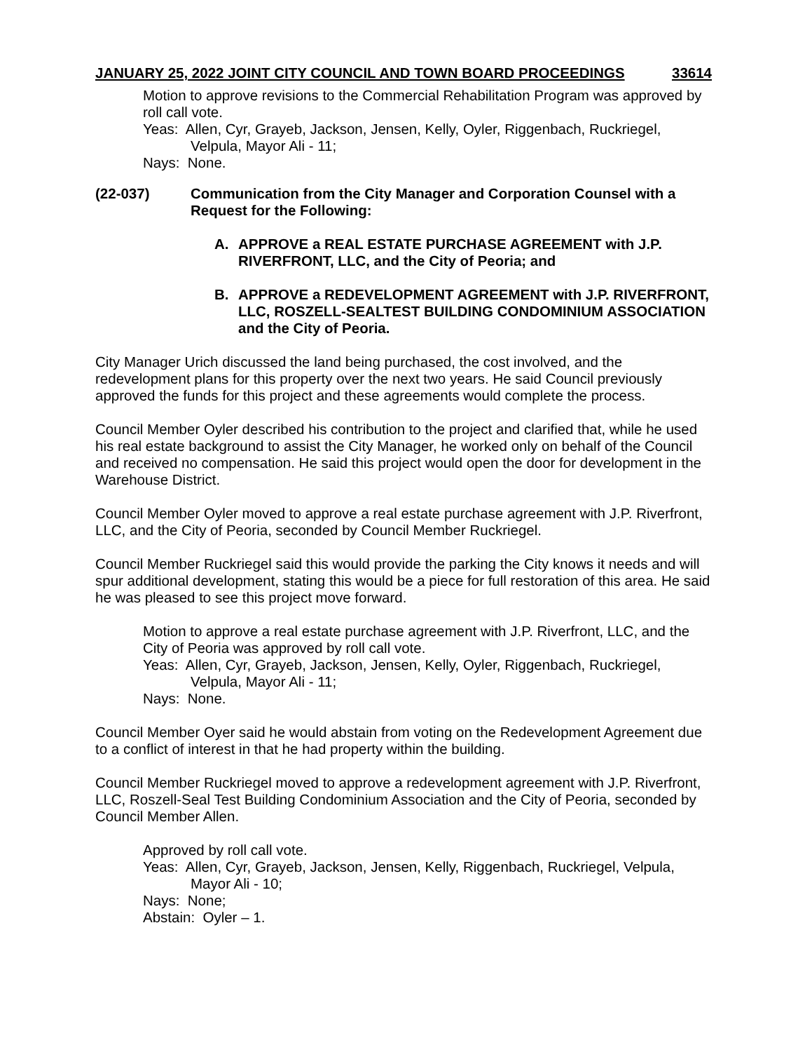JANUARY 25, 2022 JOINT CITY COUNCIL AND TOWN BOARD PROCEEDINGS 33614
Motion to approve revisions to the Commercial Rehabilitation Program was approved by roll call vote.
Yeas: Allen, Cyr, Grayeb, Jackson, Jensen, Kelly, Oyler, Riggenbach, Ruckriegel, Velpula, Mayor Ali - 11;
Nays: None.
(22-037) Communication from the City Manager and Corporation Counsel with a Request for the Following:
A. APPROVE a REAL ESTATE PURCHASE AGREEMENT with J.P. RIVERFRONT, LLC, and the City of Peoria; and
B. APPROVE a REDEVELOPMENT AGREEMENT with J.P. RIVERFRONT, LLC, ROSZELL-SEALTEST BUILDING CONDOMINIUM ASSOCIATION and the City of Peoria.
City Manager Urich discussed the land being purchased, the cost involved, and the redevelopment plans for this property over the next two years. He said Council previously approved the funds for this project and these agreements would complete the process.
Council Member Oyler described his contribution to the project and clarified that, while he used his real estate background to assist the City Manager, he worked only on behalf of the Council and received no compensation. He said this project would open the door for development in the Warehouse District.
Council Member Oyler moved to approve a real estate purchase agreement with J.P. Riverfront, LLC, and the City of Peoria, seconded by Council Member Ruckriegel.
Council Member Ruckriegel said this would provide the parking the City knows it needs and will spur additional development, stating this would be a piece for full restoration of this area. He said he was pleased to see this project move forward.
Motion to approve a real estate purchase agreement with J.P. Riverfront, LLC, and the City of Peoria was approved by roll call vote.
Yeas: Allen, Cyr, Grayeb, Jackson, Jensen, Kelly, Oyler, Riggenbach, Ruckriegel, Velpula, Mayor Ali - 11;
Nays: None.
Council Member Oyer said he would abstain from voting on the Redevelopment Agreement due to a conflict of interest in that he had property within the building.
Council Member Ruckriegel moved to approve a redevelopment agreement with J.P. Riverfront, LLC, Roszell-Seal Test Building Condominium Association and the City of Peoria, seconded by Council Member Allen.
Approved by roll call vote.
Yeas: Allen, Cyr, Grayeb, Jackson, Jensen, Kelly, Riggenbach, Ruckriegel, Velpula, Mayor Ali - 10;
Nays: None;
Abstain: Oyler – 1.